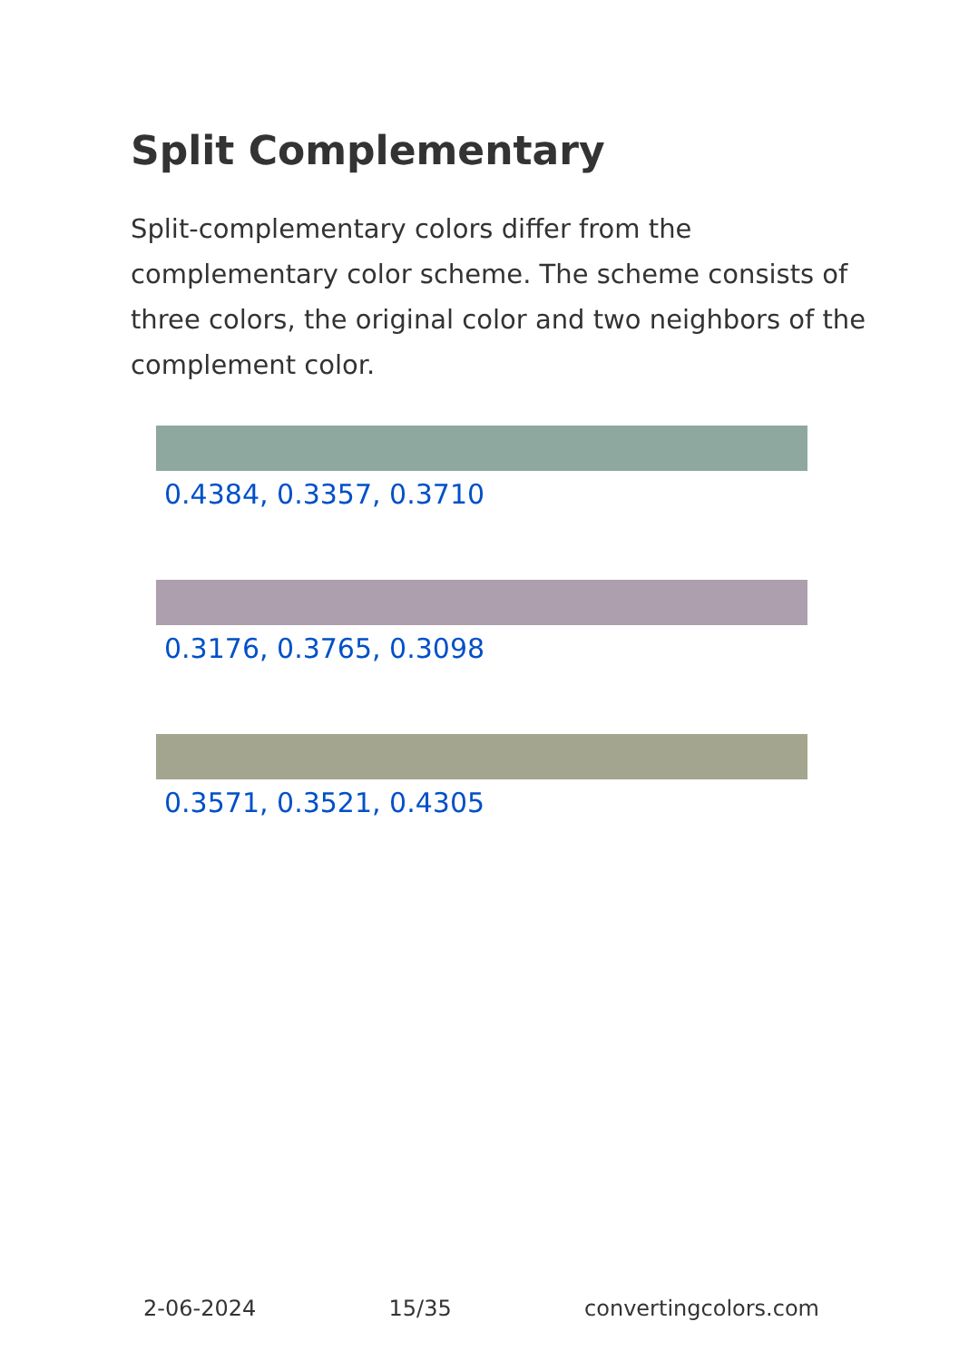Split Complementary
Split-complementary colors differ from the complementary color scheme. The scheme consists of three colors, the original color and two neighbors of the complement color.
0.4384, 0.3357, 0.3710
0.3176, 0.3765, 0.3098
0.3571, 0.3521, 0.4305
2-06-2024 15/35 convertingcolors.com